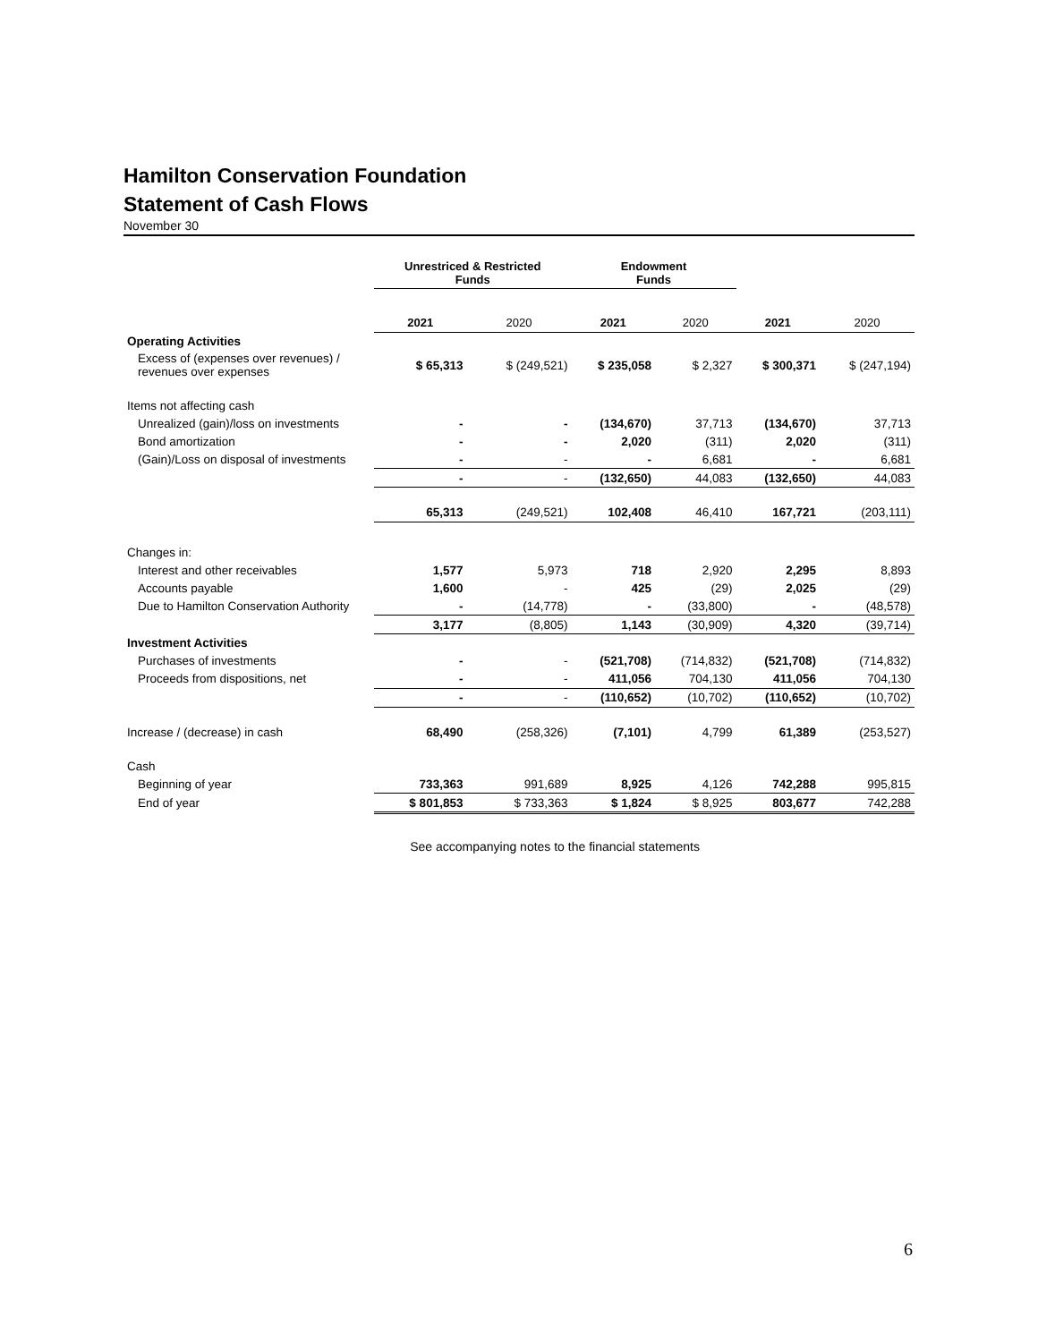Hamilton Conservation Foundation
Statement of Cash Flows
November 30
| | Unrestriced & Restricted Funds | | Endowment Funds | | | |
| --- | --- | --- | --- | --- | --- | --- |
| | 2021 | 2020 | 2021 | 2020 | 2021 | 2020 |
| Operating Activities | | | | | | |
| Excess of (expenses over revenues) / revenues over expenses | $ 65,313 | $ (249,521) | $ 235,058 | $ 2,327 | $ 300,371 | $ (247,194) |
| Items not affecting cash | | | | | | |
| Unrealized (gain)/loss on investments | - | - | (134,670) | 37,713 | (134,670) | 37,713 |
| Bond amortization | - | - | 2,020 | (311) | 2,020 | (311) |
| (Gain)/Loss on disposal of investments | - | - | - | 6,681 | - | 6,681 |
| | - | - | (132,650) | 44,083 | (132,650) | 44,083 |
| | 65,313 | (249,521) | 102,408 | 46,410 | 167,721 | (203,111) |
| Changes in: | | | | | | |
| Interest and other receivables | 1,577 | 5,973 | 718 | 2,920 | 2,295 | 8,893 |
| Accounts payable | 1,600 | - | 425 | (29) | 2,025 | (29) |
| Due to Hamilton Conservation Authority | - | (14,778) | - | (33,800) | - | (48,578) |
| | 3,177 | (8,805) | 1,143 | (30,909) | 4,320 | (39,714) |
| Investment Activities | | | | | | |
| Purchases of investments | - | - | (521,708) | (714,832) | (521,708) | (714,832) |
| Proceeds from dispositions, net | - | - | 411,056 | 704,130 | 411,056 | 704,130 |
| | - | - | (110,652) | (10,702) | (110,652) | (10,702) |
| Increase / (decrease) in cash | 68,490 | (258,326) | (7,101) | 4,799 | 61,389 | (253,527) |
| Cash | | | | | | |
| Beginning of year | 733,363 | 991,689 | 8,925 | 4,126 | 742,288 | 995,815 |
| End of year | $ 801,853 | $ 733,363 | $ 1,824 | $ 8,925 | 803,677 | 742,288 |
See accompanying notes to the financial statements
6